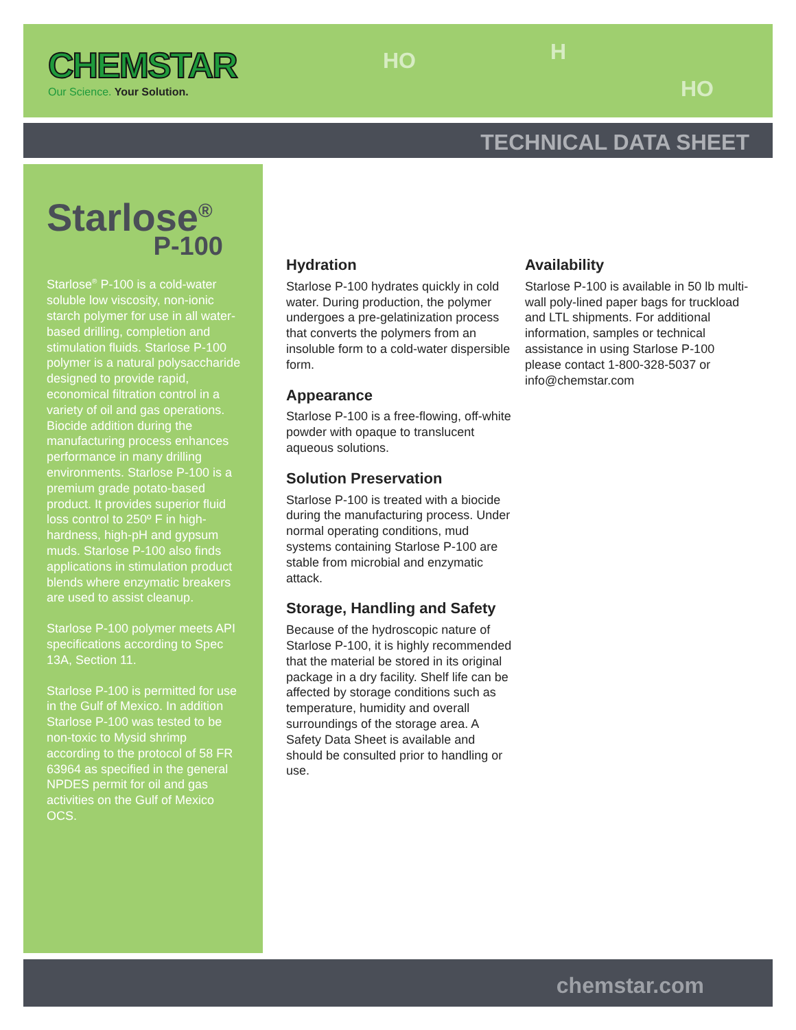CHEMSTAR
Our Science. Your Solution.
HO H
HO
TECHNICAL DATA SHEET
Starlose<sup>®</sup>
P-100
Starlose<sup>®</sup> P-100 is a cold-water soluble low viscosity, non-ionic starch polymer for use in all water-based drilling, completion and stimulation fluids. Starlose P-100 polymer is a natural polysaccharide designed to provide rapid, economical filtration control in a variety of oil and gas operations. Biocide addition during the manufacturing process enhances performance in many drilling environments. Starlose P-100 is a premium grade potato-based product. It provides superior fluid loss control to 250º F in high-hardness, high-pH and gypsum muds. Starlose P-100 also finds applications in stimulation product blends where enzymatic breakers are used to assist cleanup.
Starlose P-100 polymer meets API specifications according to Spec 13A, Section 11.
Starlose P-100 is permitted for use in the Gulf of Mexico. In addition Starlose P-100 was tested to be non-toxic to Mysid shrimp according to the protocol of 58 FR 63964 as specified in the general NPDES permit for oil and gas activities on the Gulf of Mexico OCS.
Hydration
Starlose P-100 hydrates quickly in cold water. During production, the polymer undergoes a pre-gelatinization process that converts the polymers from an insoluble form to a cold-water dispersible form.
Appearance
Starlose P-100 is a free-flowing, off-white powder with opaque to translucent aqueous solutions.
Solution Preservation
Starlose P-100 is treated with a biocide during the manufacturing process. Under normal operating conditions, mud systems containing Starlose P-100 are stable from microbial and enzymatic attack.
Storage, Handling and Safety
Because of the hydroscopic nature of Starlose P-100, it is highly recommended that the material be stored in its original package in a dry facility. Shelf life can be affected by storage conditions such as temperature, humidity and overall surroundings of the storage area. A Safety Data Sheet is available and should be consulted prior to handling or use.
Availability
Starlose P-100 is available in 50 lb multi-wall poly-lined paper bags for truckload and LTL shipments. For additional information, samples or technical assistance in using Starlose P-100 please contact 1-800-328-5037 or info@chemstar.com
chemstar.com